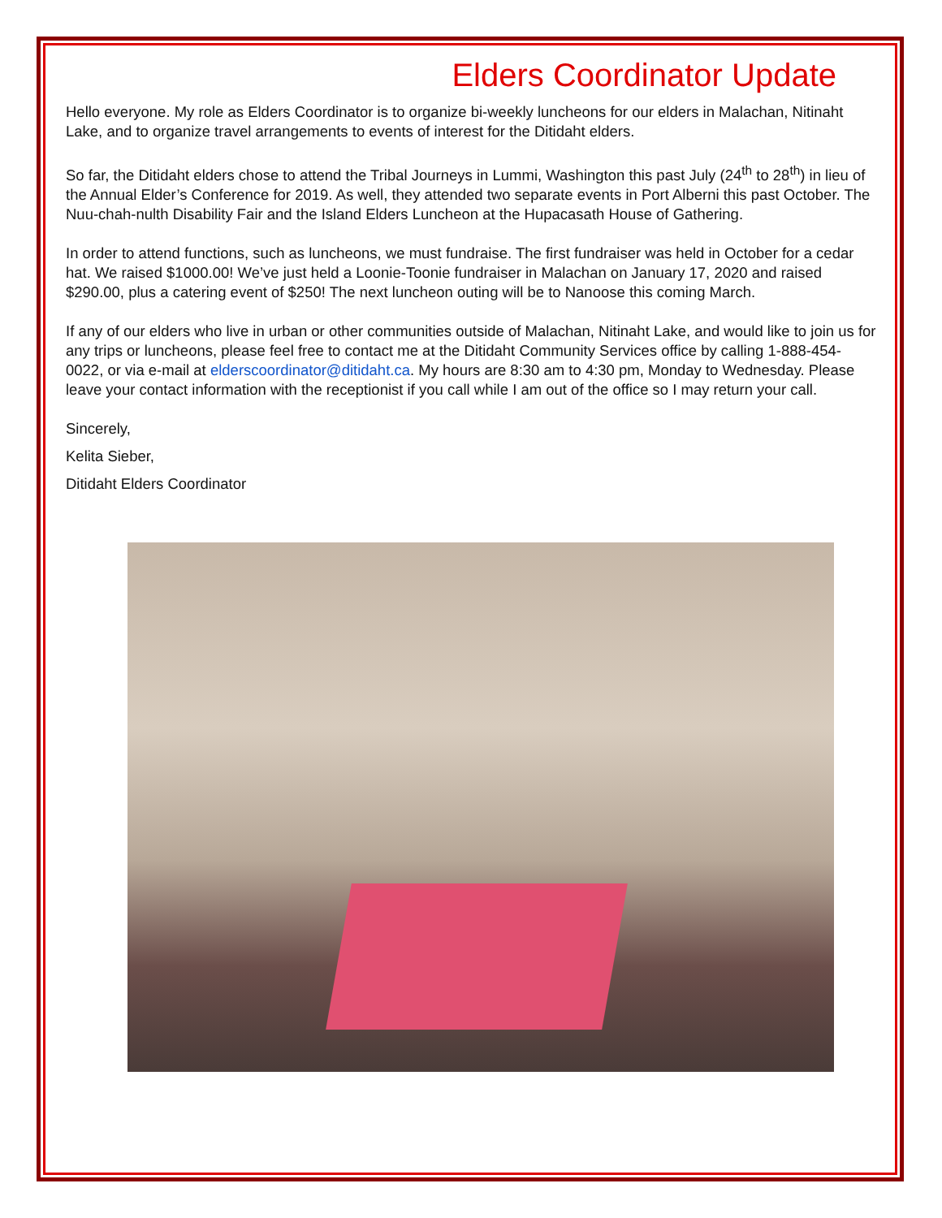Elders Coordinator Update
Hello everyone. My role as Elders Coordinator is to organize bi-weekly luncheons for our elders in Malachan, Nitinaht Lake, and to organize travel arrangements to events of interest for the Ditidaht elders.
So far, the Ditidaht elders chose to attend the Tribal Journeys in Lummi, Washington this past July (24<sup>th</sup> to 28<sup>th</sup>) in lieu of the Annual Elder’s Conference for 2019. As well, they attended two separate events in Port Alberni this past October. The Nuu-chah-nulth Disability Fair and the Island Elders Luncheon at the Hupacasath House of Gathering.
In order to attend functions, such as luncheons, we must fundraise. The first fundraiser was held in October for a cedar hat. We raised $1000.00! We’ve just held a Loonie-Toonie fundraiser in Malachan on January 17, 2020 and raised $290.00, plus a catering event of $250! The next luncheon outing will be to Nanoose this coming March.
If any of our elders who live in urban or other communities outside of Malachan, Nitinaht Lake, and would like to join us for any trips or luncheons, please feel free to contact me at the Ditidaht Community Services office by calling 1-888-454-0022, or via e-mail at elderscoordinator@ditidaht.ca. My hours are 8:30 am to 4:30 pm, Monday to Wednesday. Please leave your contact information with the receptionist if you call while I am out of the office so I may return your call.
Sincerely,
Kelita Sieber,
Ditidaht Elders Coordinator